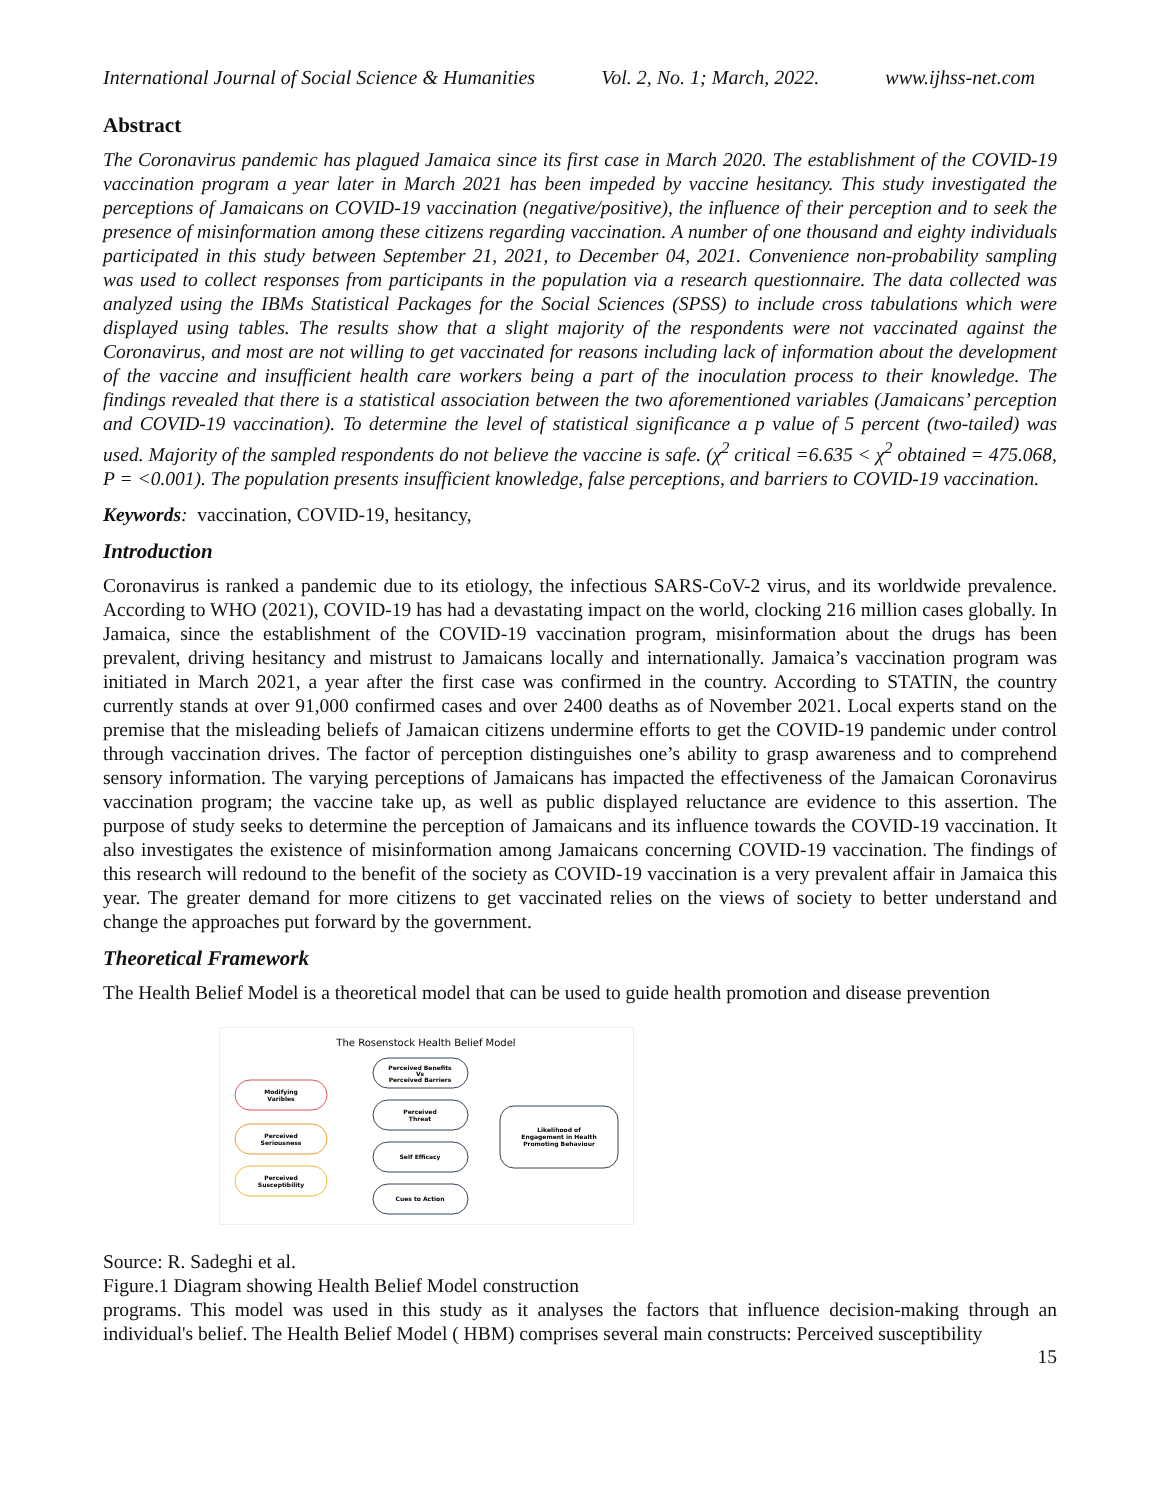International Journal of Social Science & Humanities Vol. 2, No. 1; March, 2022. www.ijhss-net.com
Abstract
The Coronavirus pandemic has plagued Jamaica since its first case in March 2020. The establishment of the COVID-19 vaccination program a year later in March 2021 has been impeded by vaccine hesitancy. This study investigated the perceptions of Jamaicans on COVID-19 vaccination (negative/positive), the influence of their perception and to seek the presence of misinformation among these citizens regarding vaccination. A number of one thousand and eighty individuals participated in this study between September 21, 2021, to December 04, 2021. Convenience non-probability sampling was used to collect responses from participants in the population via a research questionnaire. The data collected was analyzed using the IBMs Statistical Packages for the Social Sciences (SPSS) to include cross tabulations which were displayed using tables. The results show that a slight majority of the respondents were not vaccinated against the Coronavirus, and most are not willing to get vaccinated for reasons including lack of information about the development of the vaccine and insufficient health care workers being a part of the inoculation process to their knowledge. The findings revealed that there is a statistical association between the two aforementioned variables (Jamaicans’ perception and COVID-19 vaccination). To determine the level of statistical significance a p value of 5 percent (two-tailed) was used. Majority of the sampled respondents do not believe the vaccine is safe. (χ<sup>2</sup> critical =6.635 < χ<sup>2</sup> obtained = 475.068, P = <0.001). The population presents insufficient knowledge, false perceptions, and barriers to COVID-19 vaccination.
Keywords: vaccination, COVID-19, hesitancy,
Introduction
Coronavirus is ranked a pandemic due to its etiology, the infectious SARS-CoV-2 virus, and its worldwide prevalence. According to WHO (2021), COVID-19 has had a devastating impact on the world, clocking 216 million cases globally. In Jamaica, since the establishment of the COVID-19 vaccination program, misinformation about the drugs has been prevalent, driving hesitancy and mistrust to Jamaicans locally and internationally. Jamaica’s vaccination program was initiated in March 2021, a year after the first case was confirmed in the country. According to STATIN, the country currently stands at over 91,000 confirmed cases and over 2400 deaths as of November 2021. Local experts stand on the premise that the misleading beliefs of Jamaican citizens undermine efforts to get the COVID-19 pandemic under control through vaccination drives. The factor of perception distinguishes one’s ability to grasp awareness and to comprehend sensory information. The varying perceptions of Jamaicans has impacted the effectiveness of the Jamaican Coronavirus vaccination program; the vaccine take up, as well as public displayed reluctance are evidence to this assertion. The purpose of study seeks to determine the perception of Jamaicans and its influence towards the COVID-19 vaccination. It also investigates the existence of misinformation among Jamaicans concerning COVID-19 vaccination. The findings of this research will redound to the benefit of the society as COVID-19 vaccination is a very prevalent affair in Jamaica this year. The greater demand for more citizens to get vaccinated relies on the views of society to better understand and change the approaches put forward by the government.
Theoretical Framework
The Health Belief Model is a theoretical model that can be used to guide health promotion and disease prevention
The Rosenstock Health Belief Model
Modifying
Varibles
Perceived
Seriousness
Perceived
Susceptibility
Perceived Benefits
Vs
Perceived Barriers
Perceived
Threat
Self Efficacy
Cues to Action
Likelihood of
Engagement in Health
Promoting Behaviour
Source: R. Sadeghi et al.
Figure.1 Diagram showing Health Belief Model construction
programs. This model was used in this study as it analyses the factors that influence decision-making through an individual's belief. The Health Belief Model ( HBM) comprises several main constructs: Perceived susceptibility
15